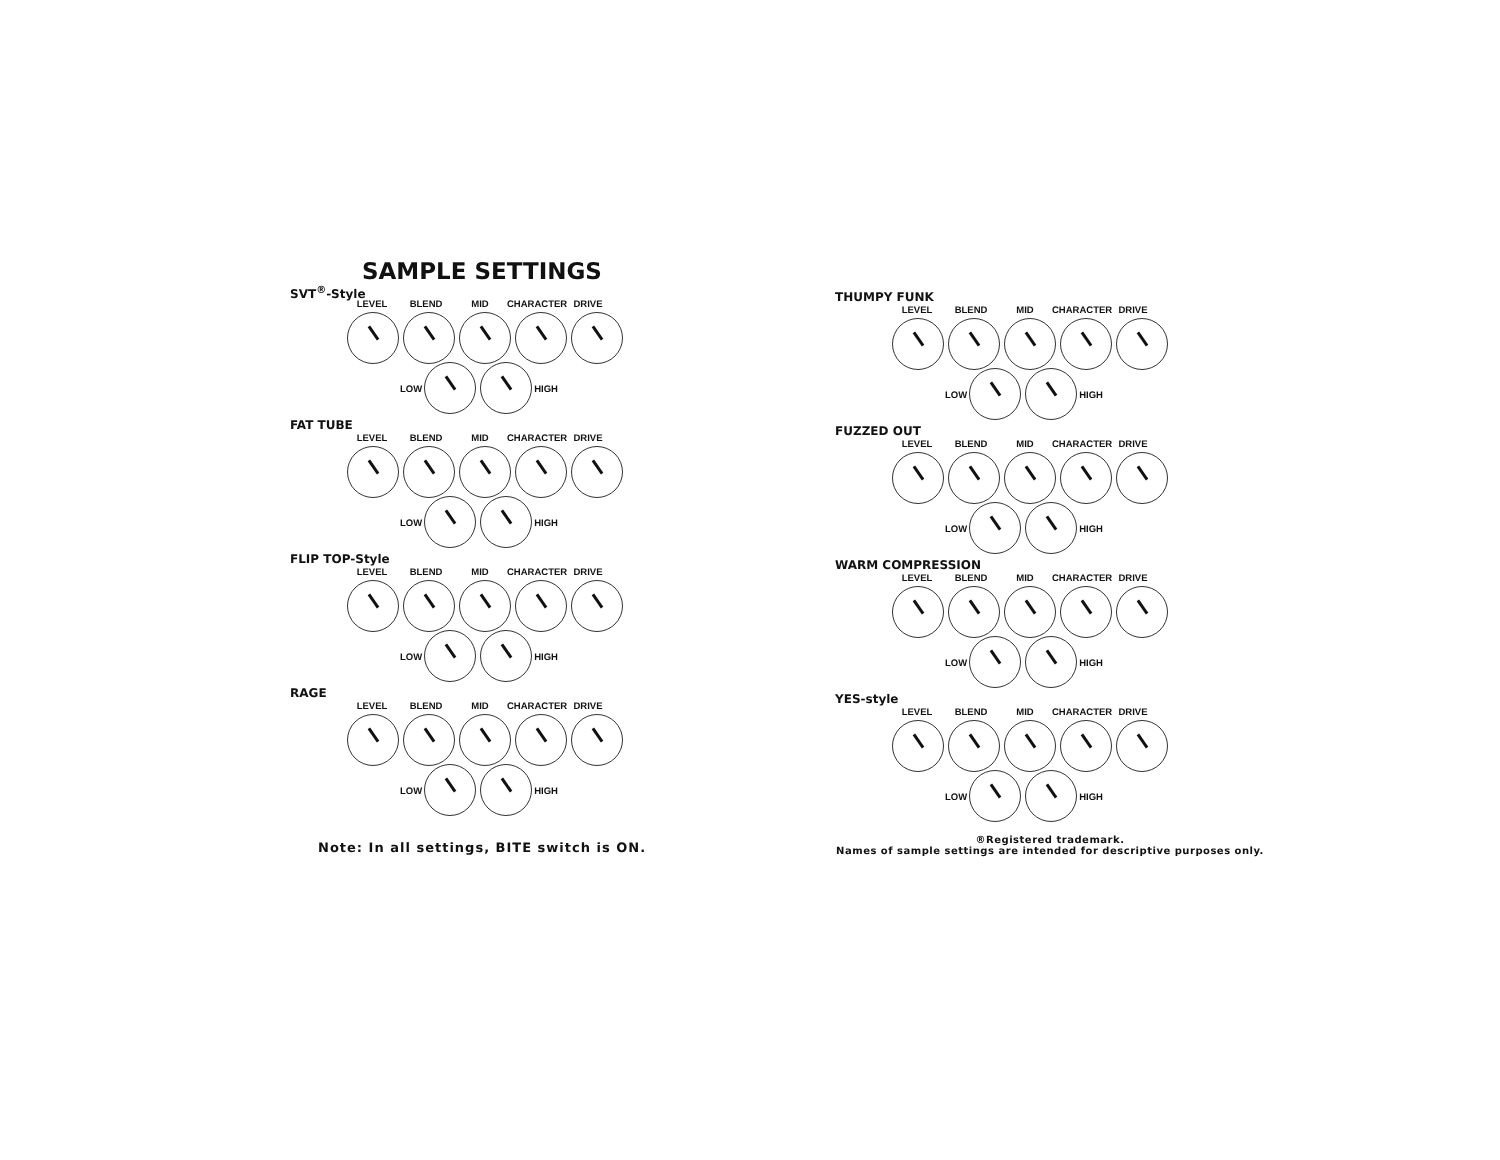SAMPLE SETTINGS
SVT<sup>®</sup>-Style
LEVEL BLEND MID CHARACTER DRIVE
LOW
HIGH
FAT TUBE
LEVEL BLEND MID CHARACTER DRIVE
LOW
HIGH
FLIP TOP-Style
LEVEL BLEND MID CHARACTER DRIVE
LOW
HIGH
RAGE
LEVEL BLEND MID CHARACTER DRIVE
LOW
HIGH
Note: In all settings, BITE switch is ON.
THUMPY FUNK
LEVEL BLEND MID CHARACTER DRIVE
LOW
HIGH
FUZZED OUT
LEVEL BLEND MID CHARACTER DRIVE
LOW
HIGH
WARM COMPRESSION
LEVEL BLEND MID CHARACTER DRIVE
LOW
HIGH
YES-style
LEVEL BLEND MID CHARACTER DRIVE
LOW
HIGH
®Registered trademark.
Names of sample settings are intended for descriptive purposes only.